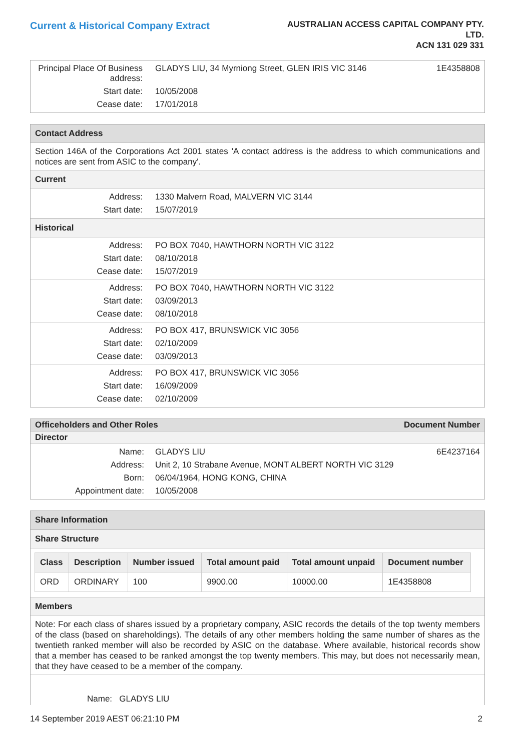Current & Historical Company Extract
AUSTRALIAN ACCESS CAPITAL COMPANY PTY.
LTD.
ACN 131 029 331
Principal Place Of Business address:
GLADYS LIU, 34 Myrniong Street, GLEN IRIS VIC 3146
1E4358808
Start date:
10/05/2008
Cease date:
17/01/2018
Contact Address
Section 146A of the Corporations Act 2001 states 'A contact address is the address to which communications and notices are sent from ASIC to the company'.
Current
Address:
1330 Malvern Road, MALVERN VIC 3144
Start date:
15/07/2019
Historical
Address:
PO BOX 7040, HAWTHORN NORTH VIC 3122
Start date:
08/10/2018
Cease date:
15/07/2019
Address:
PO BOX 7040, HAWTHORN NORTH VIC 3122
Start date:
03/09/2013
Cease date:
08/10/2018
Address:
PO BOX 417, BRUNSWICK VIC 3056
Start date:
02/10/2009
Cease date:
03/09/2013
Address:
PO BOX 417, BRUNSWICK VIC 3056
Start date:
16/09/2009
Cease date:
02/10/2009
Officeholders and Other Roles Document Number
Director
Name:
GLADYS LIU
6E4237164
Address:
Unit 2, 10 Strabane Avenue, MONT ALBERT NORTH VIC 3129
Born:
06/04/1964, HONG KONG, CHINA
Appointment date:
10/05/2008
Share Information
Share Structure
| Class | Description | Number issued | Total amount paid | Total amount unpaid | Document number |
| --- | --- | --- | --- | --- | --- |
| ORD | ORDINARY | 100 | 9900.00 | 10000.00 | 1E4358808 |
Members
Note: For each class of shares issued by a proprietary company, ASIC records the details of the top twenty members of the class (based on shareholdings). The details of any other members holding the same number of shares as the twentieth ranked member will also be recorded by ASIC on the database. Where available, historical records show that a member has ceased to be ranked amongst the top twenty members. This may, but does not necessarily mean, that they have ceased to be a member of the company.
Name: GLADYS LIU
14 September 2019 AEST 06:21:10 PM 2